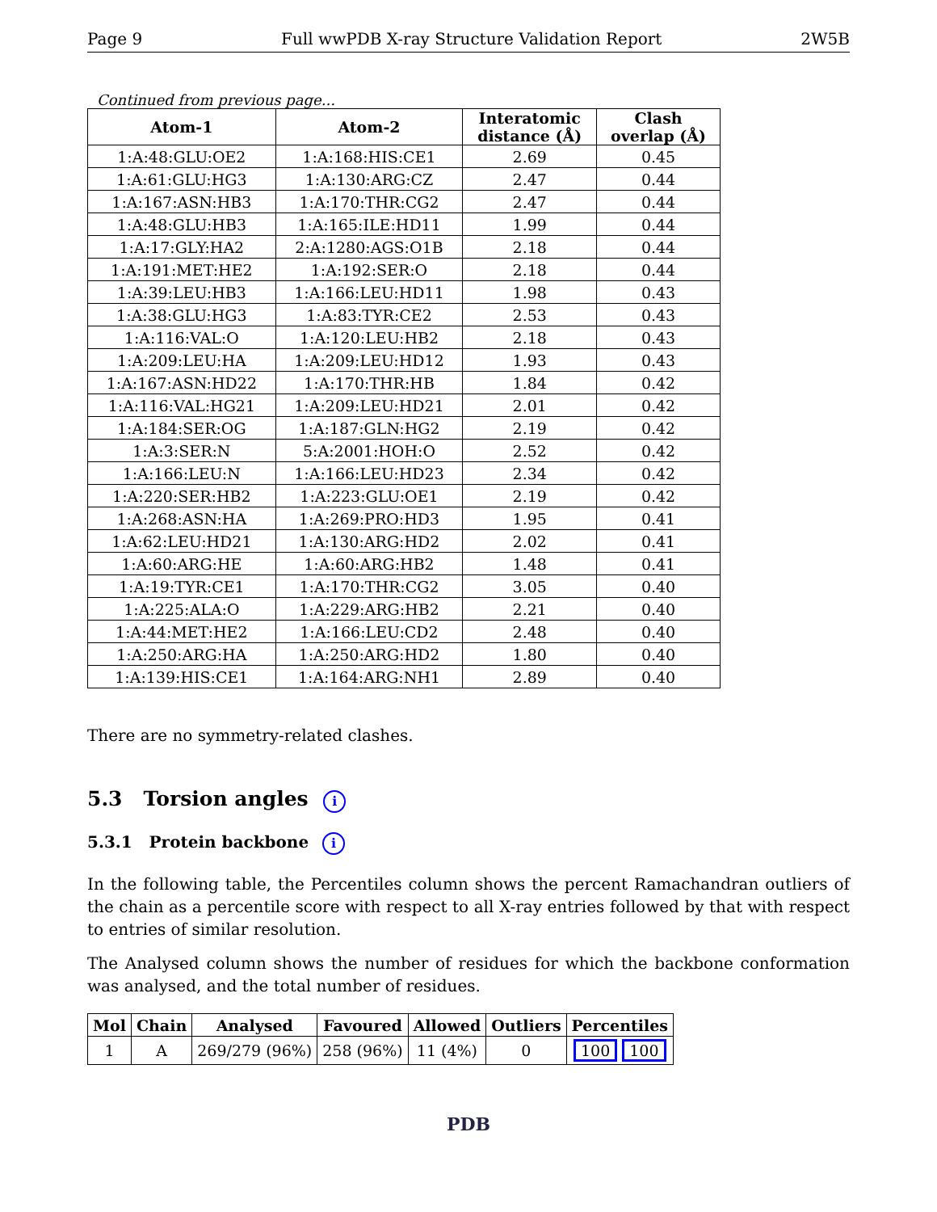Page 9 Full wwPDB X-ray Structure Validation Report 2W5B
Continued from previous page...
| Atom-1 | Atom-2 | Interatomic distance (Å) | Clash overlap (Å) |
| --- | --- | --- | --- |
| 1:A:48:GLU:OE2 | 1:A:168:HIS:CE1 | 2.69 | 0.45 |
| 1:A:61:GLU:HG3 | 1:A:130:ARG:CZ | 2.47 | 0.44 |
| 1:A:167:ASN:HB3 | 1:A:170:THR:CG2 | 2.47 | 0.44 |
| 1:A:48:GLU:HB3 | 1:A:165:ILE:HD11 | 1.99 | 0.44 |
| 1:A:17:GLY:HA2 | 2:A:1280:AGS:O1B | 2.18 | 0.44 |
| 1:A:191:MET:HE2 | 1:A:192:SER:O | 2.18 | 0.44 |
| 1:A:39:LEU:HB3 | 1:A:166:LEU:HD11 | 1.98 | 0.43 |
| 1:A:38:GLU:HG3 | 1:A:83:TYR:CE2 | 2.53 | 0.43 |
| 1:A:116:VAL:O | 1:A:120:LEU:HB2 | 2.18 | 0.43 |
| 1:A:209:LEU:HA | 1:A:209:LEU:HD12 | 1.93 | 0.43 |
| 1:A:167:ASN:HD22 | 1:A:170:THR:HB | 1.84 | 0.42 |
| 1:A:116:VAL:HG21 | 1:A:209:LEU:HD21 | 2.01 | 0.42 |
| 1:A:184:SER:OG | 1:A:187:GLN:HG2 | 2.19 | 0.42 |
| 1:A:3:SER:N | 5:A:2001:HOH:O | 2.52 | 0.42 |
| 1:A:166:LEU:N | 1:A:166:LEU:HD23 | 2.34 | 0.42 |
| 1:A:220:SER:HB2 | 1:A:223:GLU:OE1 | 2.19 | 0.42 |
| 1:A:268:ASN:HA | 1:A:269:PRO:HD3 | 1.95 | 0.41 |
| 1:A:62:LEU:HD21 | 1:A:130:ARG:HD2 | 2.02 | 0.41 |
| 1:A:60:ARG:HE | 1:A:60:ARG:HB2 | 1.48 | 0.41 |
| 1:A:19:TYR:CE1 | 1:A:170:THR:CG2 | 3.05 | 0.40 |
| 1:A:225:ALA:O | 1:A:229:ARG:HB2 | 2.21 | 0.40 |
| 1:A:44:MET:HE2 | 1:A:166:LEU:CD2 | 2.48 | 0.40 |
| 1:A:250:ARG:HA | 1:A:250:ARG:HD2 | 1.80 | 0.40 |
| 1:A:139:HIS:CE1 | 1:A:164:ARG:NH1 | 2.89 | 0.40 |
There are no symmetry-related clashes.
5.3 Torsion angles i
5.3.1 Protein backbone i
In the following table, the Percentiles column shows the percent Ramachandran outliers of the chain as a percentile score with respect to all X-ray entries followed by that with respect to entries of similar resolution.
The Analysed column shows the number of residues for which the backbone conformation was analysed, and the total number of residues.
| Mol | Chain | Analysed | Favoured | Allowed | Outliers | Percentiles |
| --- | --- | --- | --- | --- | --- | --- |
| 1 | A | 269/279 (96%) | 258 (96%) | 11 (4%) | 0 | 100 100 |
PDB